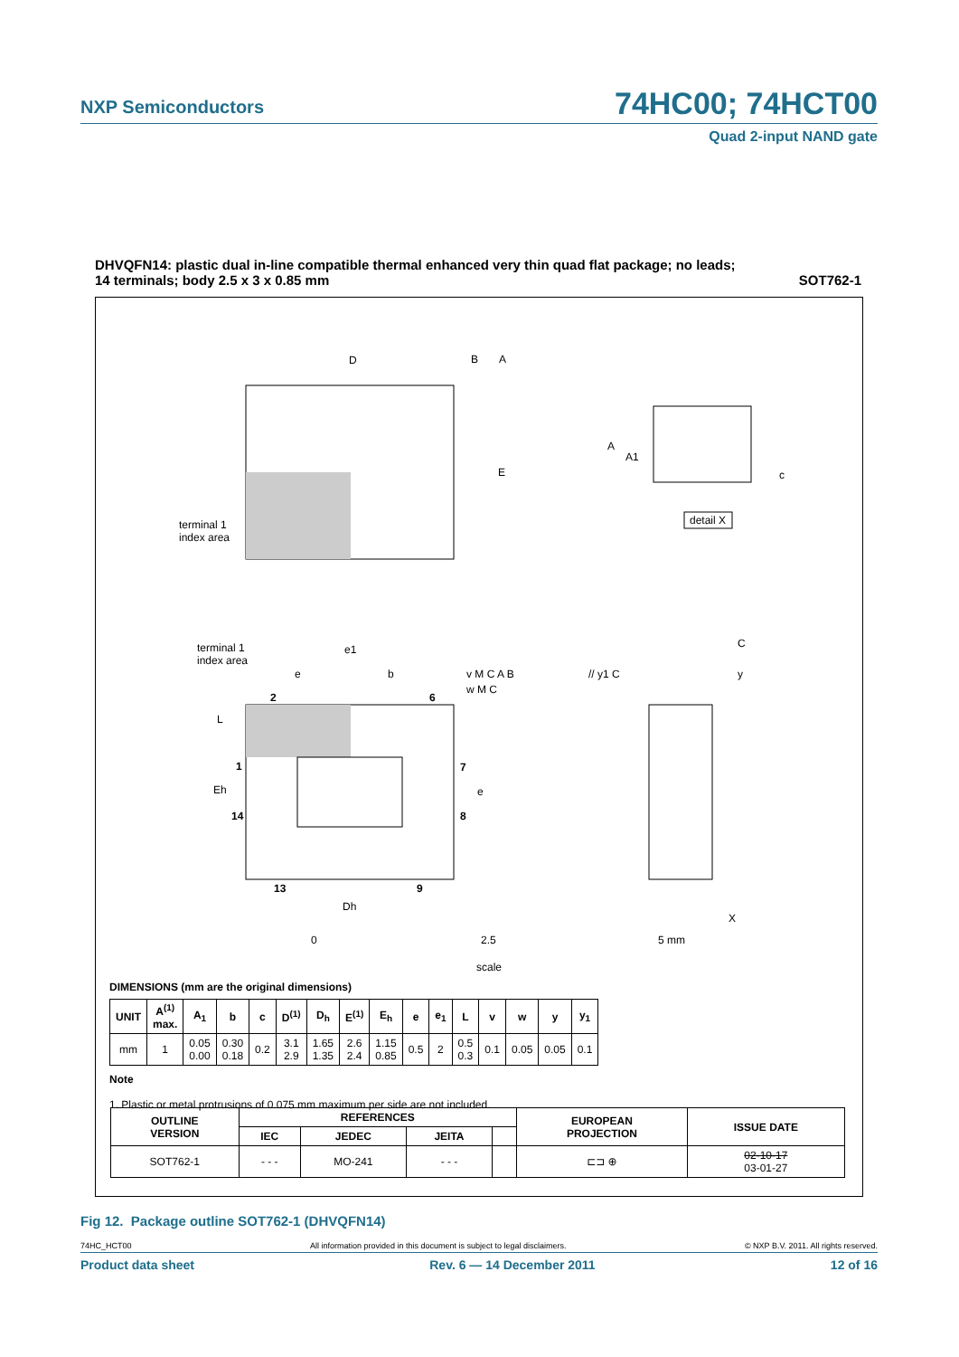NXP Semiconductors 74HC00; 74HCT00
Quad 2-input NAND gate
DHVQFN14: plastic dual in-line compatible thermal enhanced very thin quad flat package; no leads;
14 terminals; body 2.5 x 3 x 0.85 mm SOT762-1
D
B
A
E
terminal 1
index area
A
A1
c
detail X
terminal 1
index area
e1
e
b
2
6
L
1
Eh
14
7
e
8
13
9
Dh
v M C A B
w M C
// y1 C
C
y
X
0
2.5
5 mm
scale
DIMENSIONS (mm are the original dimensions)
| UNIT | A<sup>(1)</sup> max. | A<sub>1</sub> | b | c | D<sup>(1)</sup> | D<sub>h</sub> | E<sup>(1)</sup> | E<sub>h</sub> | e | e<sub>1</sub> | L | v | w | y | y<sub>1</sub> |
| --- | --- | --- | --- | --- | --- | --- | --- | --- | --- | --- | --- | --- | --- | --- | --- |
| mm | 1 | 0.05 0.00 | 0.30 0.18 | 0.2 | 3.1 2.9 | 1.65 1.35 | 2.6 2.4 | 1.15 0.85 | 0.5 | 2 | 0.5 0.3 | 0.1 | 0.05 | 0.05 | 0.1 |
Note
1. Plastic or metal protrusions of 0.075 mm maximum per side are not included.
| OUTLINE VERSION | REFERENCES | | | | EUROPEAN PROJECTION | ISSUE DATE |
| --- | --- | --- | --- | --- | --- | --- |
| | IEC | JEDEC | JEITA | | | |
| SOT762-1 | - - - | MO-241 | - - - | | ⊏⊐ ⊕ | 02-10-17 03-01-27 |
Fig 12. Package outline SOT762-1 (DHVQFN14)
74HC_HCT00 All information provided in this document is subject to legal disclaimers. © NXP B.V. 2011. All rights reserved.
Product data sheet Rev. 6 — 14 December 2011 12 of 16